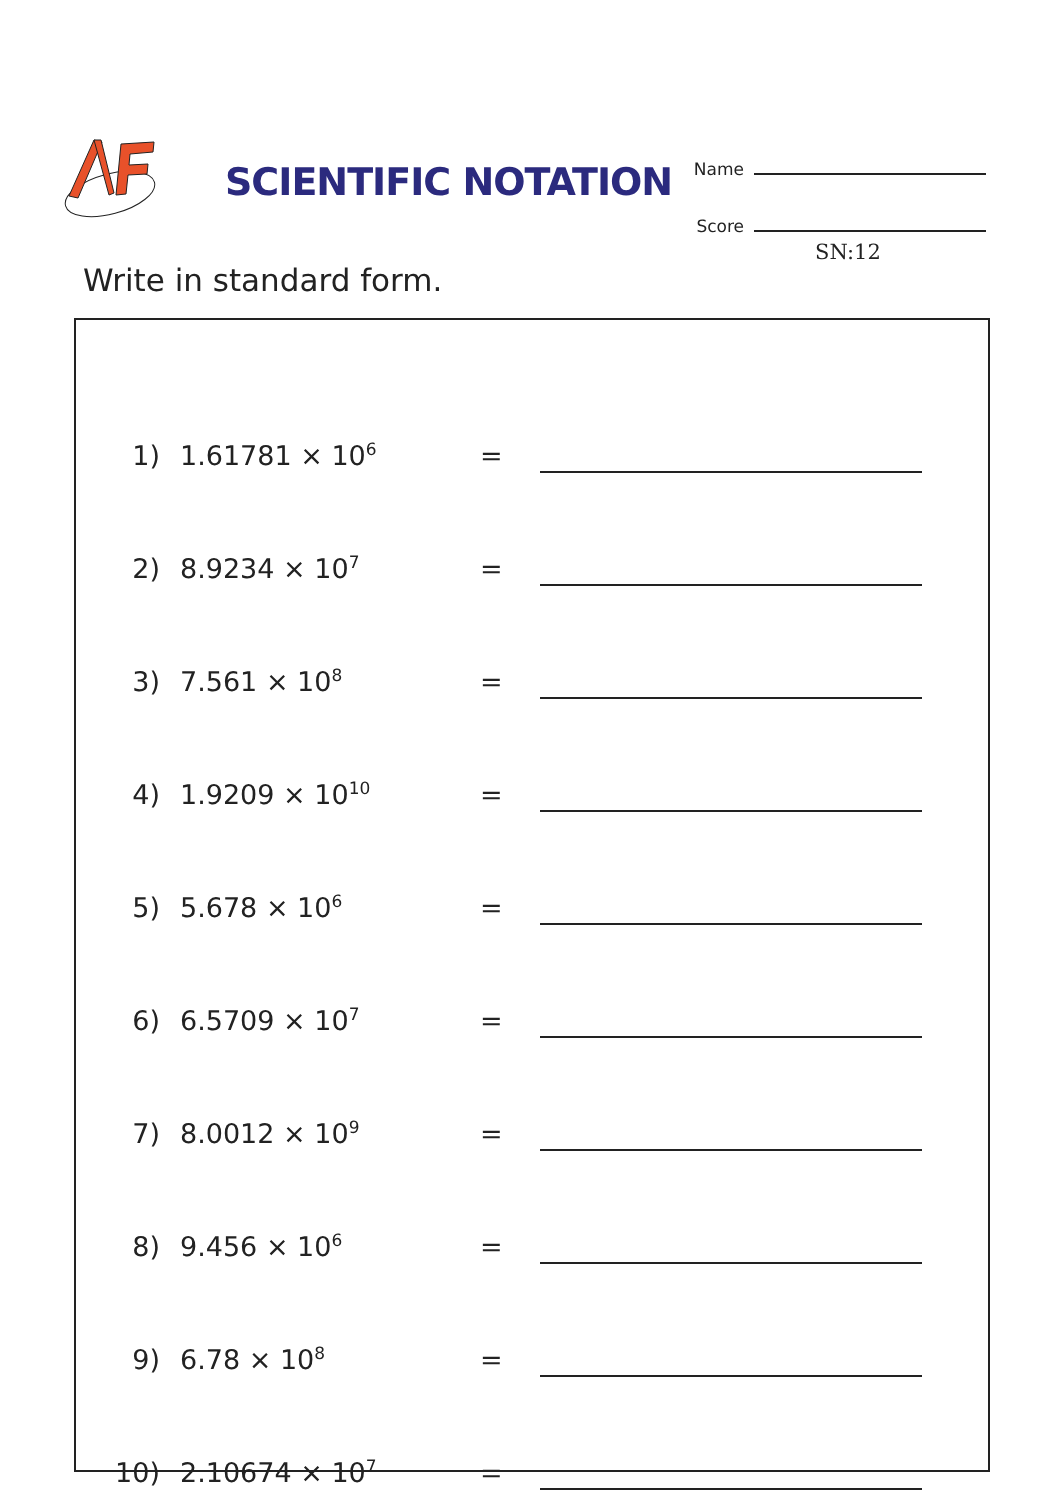SCIENTIFIC NOTATION
Name
Score
SN:12
Write in standard form.
1) 1.61781 × 10<sup>6</sup> =
2) 8.9234 × 10<sup>7</sup> =
3) 7.561 × 10<sup>8</sup> =
4) 1.9209 × 10<sup>10</sup> =
5) 5.678 × 10<sup>6</sup> =
6) 6.5709 × 10<sup>7</sup> =
7) 8.0012 × 10<sup>9</sup> =
8) 9.456 × 10<sup>6</sup> =
9) 6.78 × 10<sup>8</sup> =
10) 2.10674 × 10<sup>7</sup> =